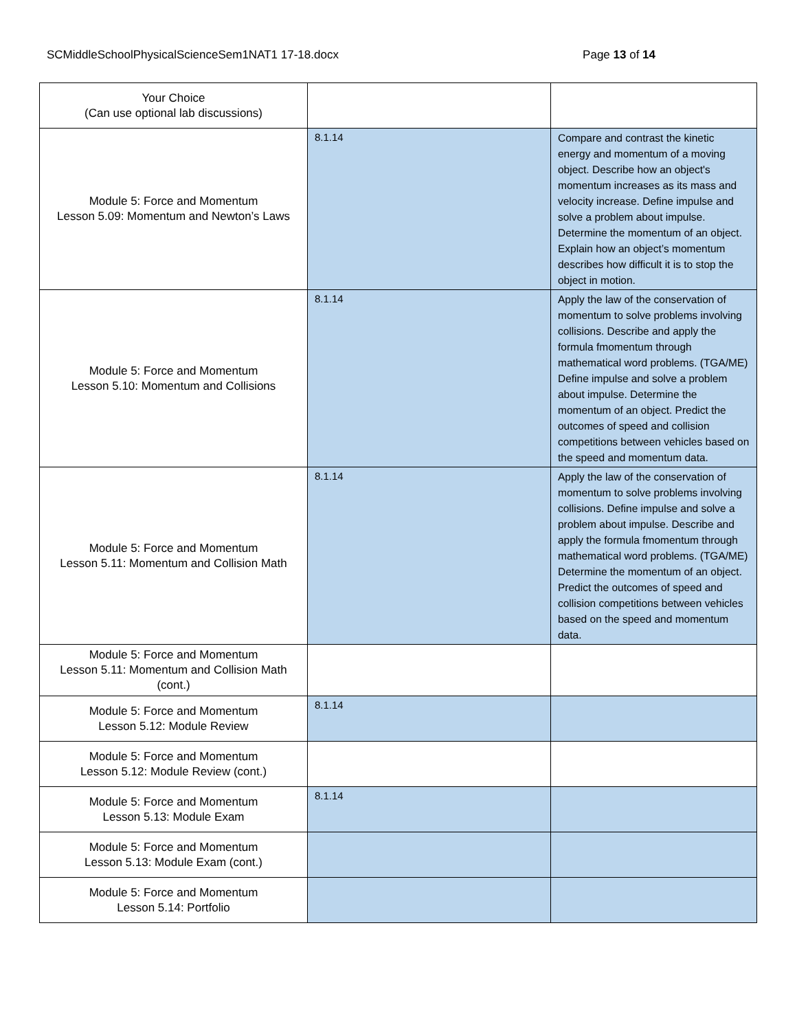SCMiddleSchoolPhysicalScienceSem1NAT1 17-18.docx Page 13 of 14
| Your Choice (Can use optional lab discussions) | | |
| Module 5: Force and Momentum Lesson 5.09: Momentum and Newton’s Laws | 8.1.14 | Compare and contrast the kinetic energy and momentum of a moving object. Describe how an object's momentum increases as its mass and velocity increase. Define impulse and solve a problem about impulse. Determine the momentum of an object. Explain how an object’s momentum describes how difficult it is to stop the object in motion. |
| Module 5: Force and Momentum Lesson 5.10: Momentum and Collisions | 8.1.14 | Apply the law of the conservation of momentum to solve problems involving collisions. Describe and apply the formula fmomentum through mathematical word problems. (TGA/ME) Define impulse and solve a problem about impulse. Determine the momentum of an object. Predict the outcomes of speed and collision competitions between vehicles based on the speed and momentum data. |
| Module 5: Force and Momentum Lesson 5.11: Momentum and Collision Math | 8.1.14 | Apply the law of the conservation of momentum to solve problems involving collisions. Define impulse and solve a problem about impulse. Describe and apply the formula fmomentum through mathematical word problems. (TGA/ME) Determine the momentum of an object. Predict the outcomes of speed and collision competitions between vehicles based on the speed and momentum data. |
| Module 5: Force and Momentum Lesson 5.11: Momentum and Collision Math (cont.) | | |
| Module 5: Force and Momentum Lesson 5.12: Module Review | 8.1.14 | |
| Module 5: Force and Momentum Lesson 5.12: Module Review (cont.) | | |
| Module 5: Force and Momentum Lesson 5.13: Module Exam | 8.1.14 | |
| Module 5: Force and Momentum Lesson 5.13: Module Exam (cont.) | | |
| Module 5: Force and Momentum Lesson 5.14: Portfolio | | |